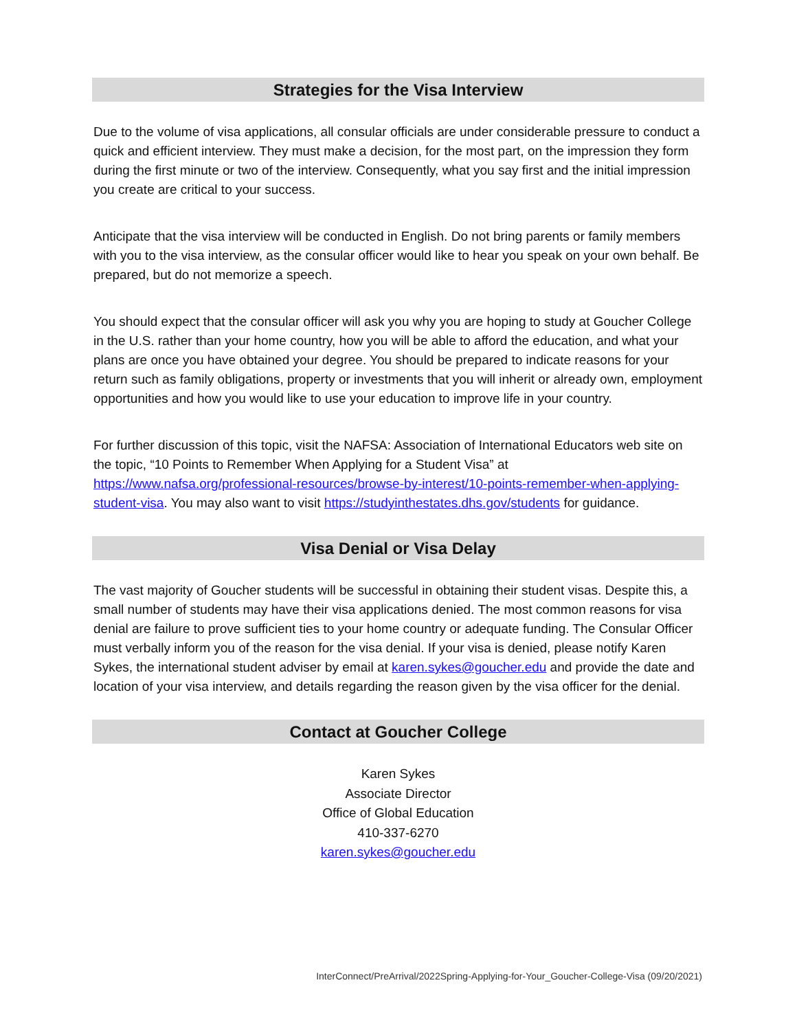Strategies for the Visa Interview
Due to the volume of visa applications, all consular officials are under considerable pressure to conduct a quick and efficient interview. They must make a decision, for the most part, on the impression they form during the first minute or two of the interview. Consequently, what you say first and the initial impression you create are critical to your success.
Anticipate that the visa interview will be conducted in English. Do not bring parents or family members with you to the visa interview, as the consular officer would like to hear you speak on your own behalf. Be prepared, but do not memorize a speech.
You should expect that the consular officer will ask you why you are hoping to study at Goucher College in the U.S. rather than your home country, how you will be able to afford the education, and what your plans are once you have obtained your degree. You should be prepared to indicate reasons for your return such as family obligations, property or investments that you will inherit or already own, employment opportunities and how you would like to use your education to improve life in your country.
For further discussion of this topic, visit the NAFSA: Association of International Educators web site on the topic, “10 Points to Remember When Applying for a Student Visa” at https://www.nafsa.org/professional-resources/browse-by-interest/10-points-remember-when-applying-student-visa. You may also want to visit https://studyinthestates.dhs.gov/students for guidance.
Visa Denial or Visa Delay
The vast majority of Goucher students will be successful in obtaining their student visas. Despite this, a small number of students may have their visa applications denied. The most common reasons for visa denial are failure to prove sufficient ties to your home country or adequate funding. The Consular Officer must verbally inform you of the reason for the visa denial. If your visa is denied, please notify Karen Sykes, the international student adviser by email at karen.sykes@goucher.edu and provide the date and location of your visa interview, and details regarding the reason given by the visa officer for the denial.
Contact at Goucher College
Karen Sykes
Associate Director
Office of Global Education
410-337-6270
karen.sykes@goucher.edu
InterConnect/PreArrival/2022Spring-Applying-for-Your_Goucher-College-Visa (09/20/2021)